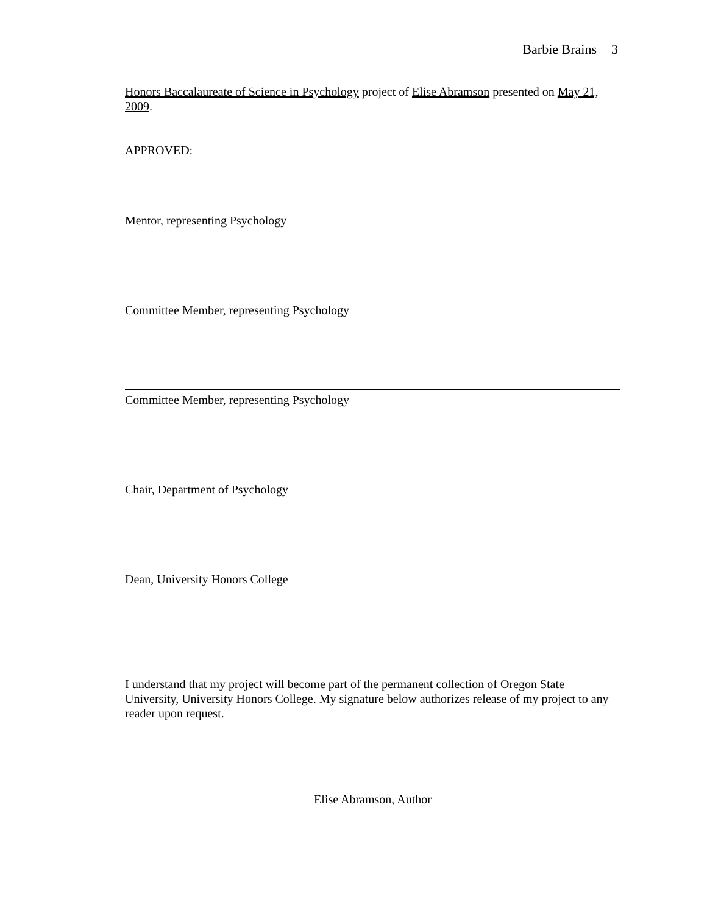Barbie Brains 3
Honors Baccalaureate of Science in Psychology project of Elise Abramson presented on May 21, 2009.
APPROVED:
Mentor, representing Psychology
Committee Member, representing Psychology
Committee Member, representing Psychology
Chair, Department of Psychology
Dean, University Honors College
I understand that my project will become part of the permanent collection of Oregon State University, University Honors College. My signature below authorizes release of my project to any reader upon request.
Elise Abramson, Author